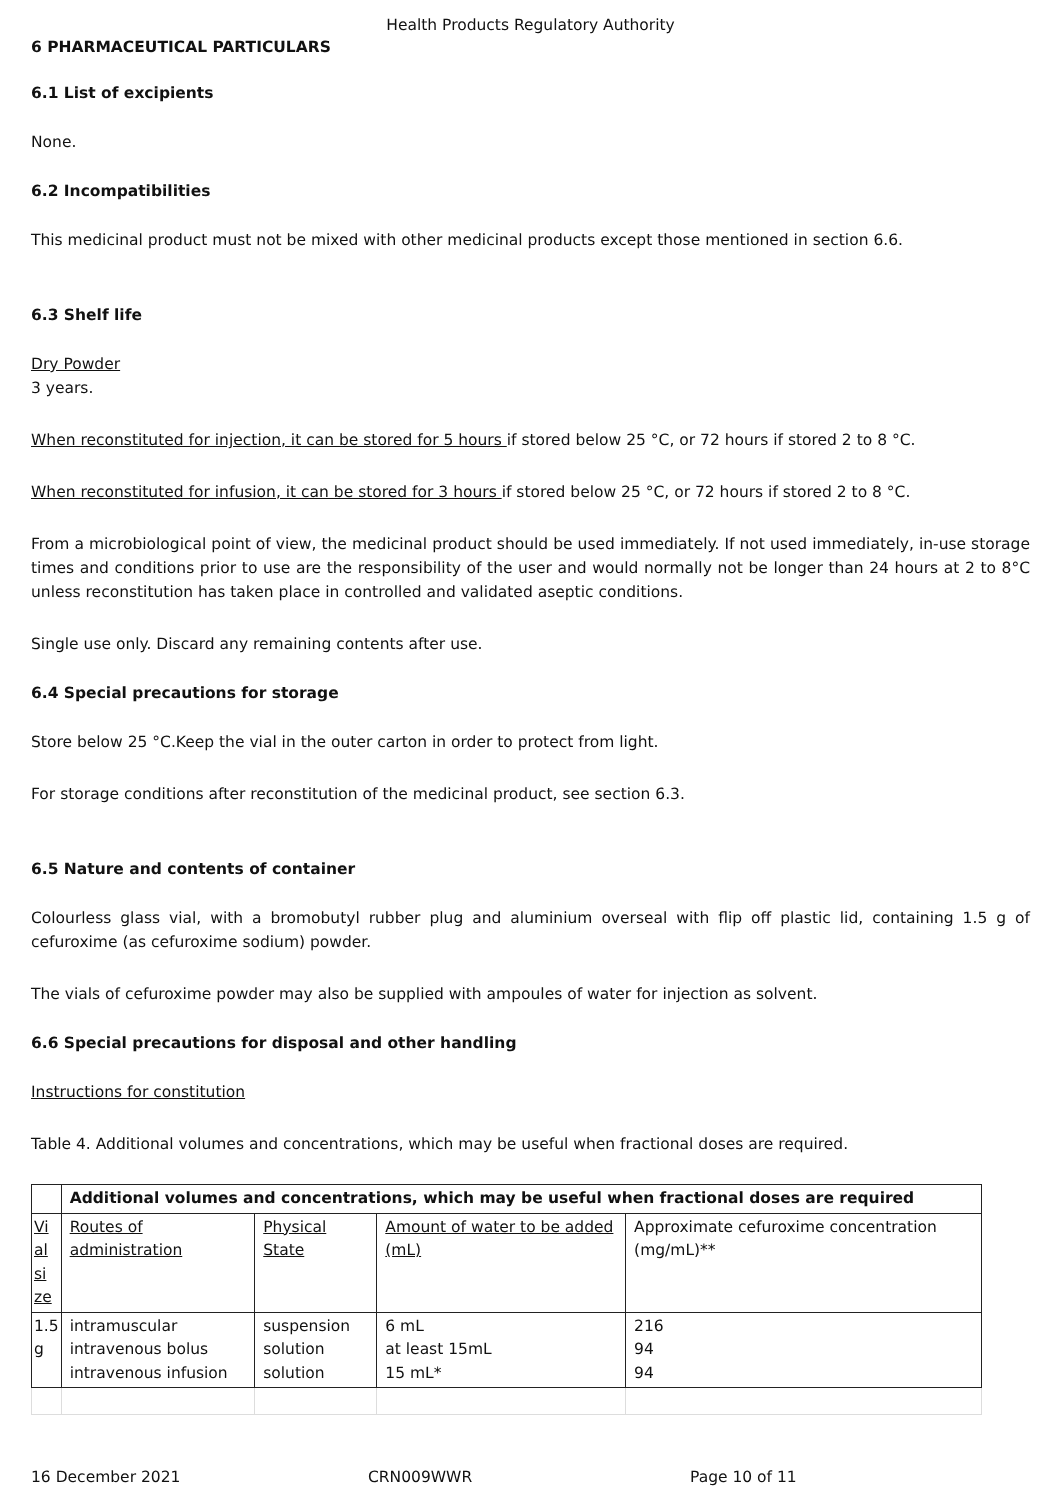Health Products Regulatory Authority
6 PHARMACEUTICAL PARTICULARS
6.1 List of excipients
None.
6.2 Incompatibilities
This medicinal product must not be mixed with other medicinal products except those mentioned in section 6.6.
6.3 Shelf life
Dry Powder
3 years.
When reconstituted for injection, it can be stored for 5 hours if stored below 25 °C, or 72 hours if stored 2 to 8 °C.
When reconstituted for infusion, it can be stored for 3 hours if stored below 25 °C, or 72 hours if stored 2 to 8 °C.
From a microbiological point of view, the medicinal product should be used immediately. If not used immediately, in-use storage times and conditions prior to use are the responsibility of the user and would normally not be longer than 24 hours at 2 to 8°C unless reconstitution has taken place in controlled and validated aseptic conditions.
Single use only. Discard any remaining contents after use.
6.4 Special precautions for storage
Store below 25 °C.Keep the vial in the outer carton in order to protect from light.
For storage conditions after reconstitution of the medicinal product, see section 6.3.
6.5 Nature and contents of container
Colourless glass vial, with a bromobutyl rubber plug and aluminium overseal with flip off plastic lid, containing 1.5 g of cefuroxime (as cefuroxime sodium) powder.
The vials of cefuroxime powder may also be supplied with ampoules of water for injection as solvent.
6.6 Special precautions for disposal and other handling
Instructions for constitution
Table 4. Additional volumes and concentrations, which may be useful when fractional doses are required.
| | Additional volumes and concentrations, which may be useful when fractional doses are required | | | |
| --- | --- | --- | --- | --- |
| Vi al si ze | Routes of administration | Physical State | Amount of water to be added (mL) | Approximate cefuroxime concentration (mg/mL)** |
| 1.5 g | intramuscular intravenous bolus intravenous infusion | suspension solution solution | 6 mL at least 15mL 15 mL* | 216 94 94 |
16 December 2021 CRN009WWR Page 10 of 11